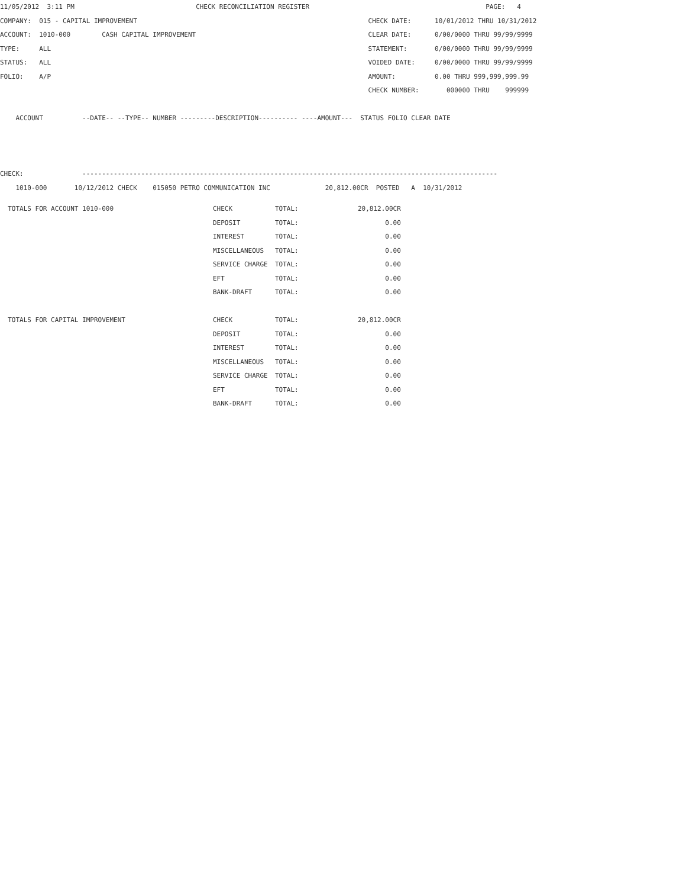11/05/2012  3:11 PM                               CHECK RECONCILIATION REGISTER                                             PAGE:   4
COMPANY:  015 - CAPITAL IMPROVEMENT                                                           CHECK DATE:      10/01/2012 THRU 10/31/2012
ACCOUNT:  1010-000        CASH CAPITAL IMPROVEMENT                                            CLEAR DATE:      0/00/0000 THRU 99/99/9999
TYPE:     ALL                                                                                 STATEMENT:       0/00/0000 THRU 99/99/9999
STATUS:   ALL                                                                                 VOIDED DATE:     0/00/0000 THRU 99/99/9999
FOLIO:    A/P                                                                                 AMOUNT:          0.00 THRU 999,999,999.99
                                                                                              CHECK NUMBER:       000000 THRU    999999

    ACCOUNT          --DATE-- --TYPE-- NUMBER ---------DESCRIPTION---------- ----AMOUNT---  STATUS FOLIO CLEAR DATE



CHECK:               ----------------------------------------------------------------------------------------------------------
    1010-000       10/12/2012 CHECK    015050 PETRO COMMUNICATION INC              20,812.00CR  POSTED   A  10/31/2012
| TOTALS FOR ACCOUNT 1010-000 | CHECK | TOTAL: | 20,812.00CR |
| | DEPOSIT | TOTAL: | 0.00 |
| | INTEREST | TOTAL: | 0.00 |
| | MISCELLANEOUS | TOTAL: | 0.00 |
| | SERVICE CHARGE | TOTAL: | 0.00 |
| | EFT | TOTAL: | 0.00 |
| | BANK-DRAFT | TOTAL: | 0.00 |
| TOTALS FOR CAPITAL IMPROVEMENT | CHECK | TOTAL: | 20,812.00CR |
| | DEPOSIT | TOTAL: | 0.00 |
| | INTEREST | TOTAL: | 0.00 |
| | MISCELLANEOUS | TOTAL: | 0.00 |
| | SERVICE CHARGE | TOTAL: | 0.00 |
| | EFT | TOTAL: | 0.00 |
| | BANK-DRAFT | TOTAL: | 0.00 |